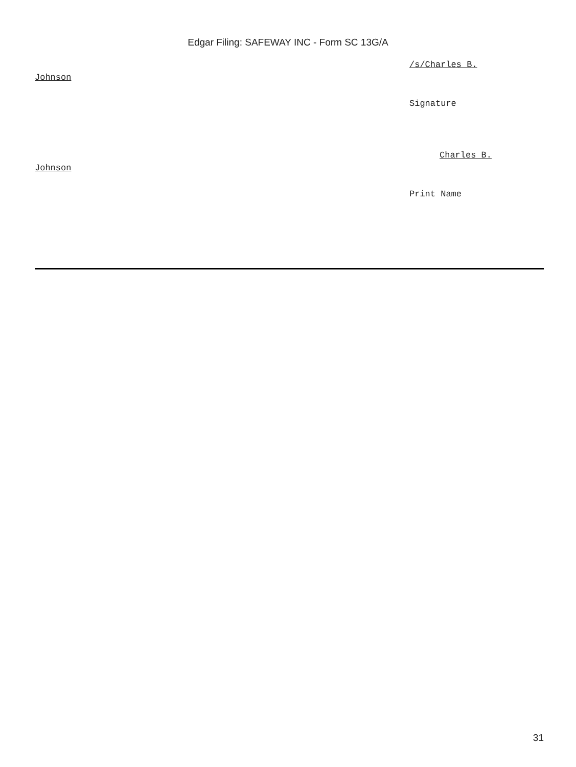Edgar Filing: SAFEWAY INC - Form SC 13G/A
/s/Charles B.
Johnson
Signature
Charles B.
Johnson
Print Name
31